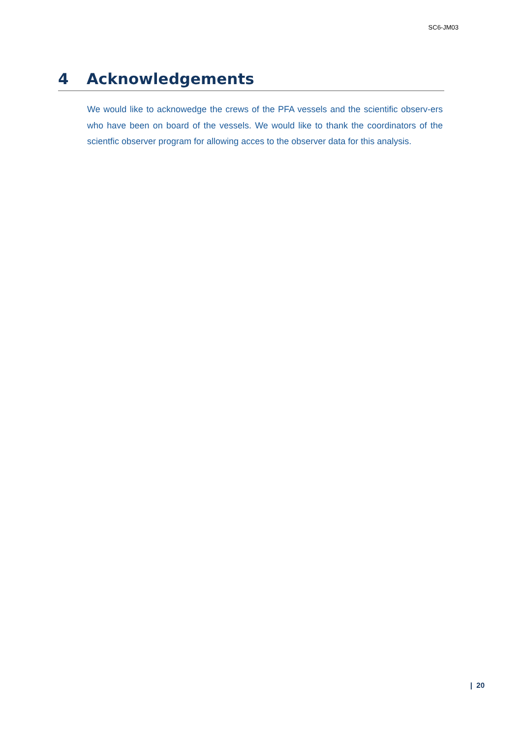SC6-JM03
4 Acknowledgements
We would like to acknowedge the crews of the PFA vessels and the scientific observ-ers who have been on board of the vessels. We would like to thank the coordinators of the scientfic observer program for allowing acces to the observer data for this analysis.
| 20